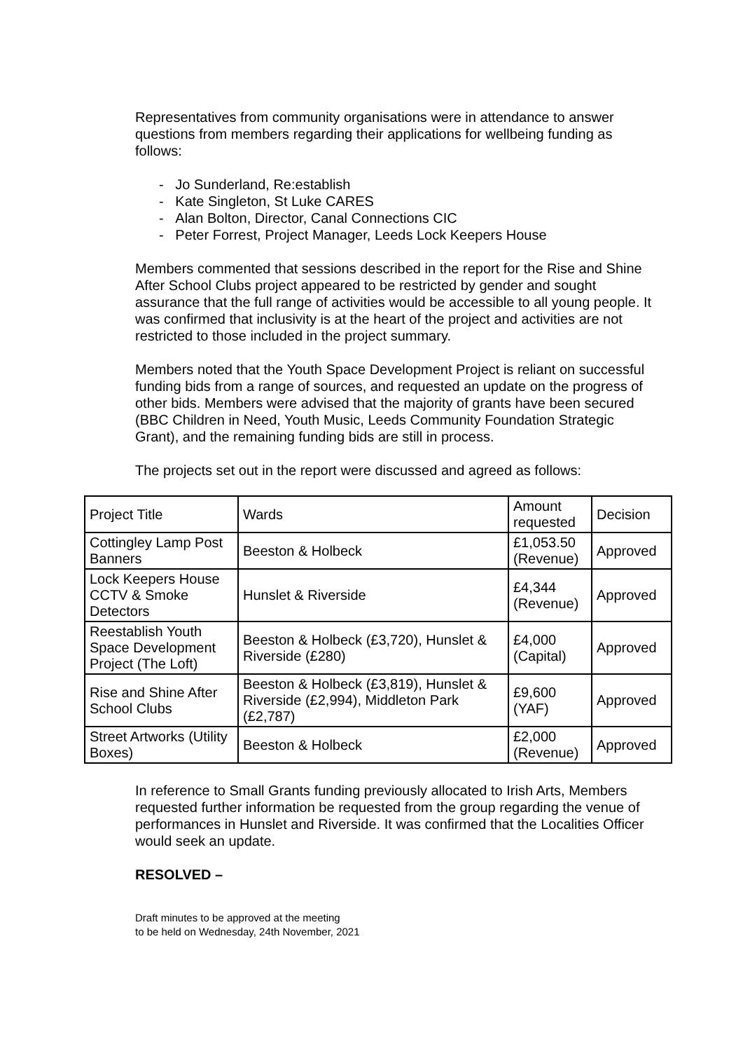Representatives from community organisations were in attendance to answer questions from members regarding their applications for wellbeing funding as follows:
- Jo Sunderland, Re:establish
- Kate Singleton, St Luke CARES
- Alan Bolton, Director, Canal Connections CIC
- Peter Forrest, Project Manager, Leeds Lock Keepers House
Members commented that sessions described in the report for the Rise and Shine After School Clubs project appeared to be restricted by gender and sought assurance that the full range of activities would be accessible to all young people. It was confirmed that inclusivity is at the heart of the project and activities are not restricted to those included in the project summary.
Members noted that the Youth Space Development Project is reliant on successful funding bids from a range of sources, and requested an update on the progress of other bids. Members were advised that the majority of grants have been secured (BBC Children in Need, Youth Music, Leeds Community Foundation Strategic Grant), and the remaining funding bids are still in process.
The projects set out in the report were discussed and agreed as follows:
| Project Title | Wards | Amount requested | Decision |
| Cottingley Lamp Post Banners | Beeston & Holbeck | £1,053.50 (Revenue) | Approved |
| Lock Keepers House CCTV & Smoke Detectors | Hunslet & Riverside | £4,344 (Revenue) | Approved |
| Reestablish Youth Space Development Project (The Loft) | Beeston & Holbeck (£3,720), Hunslet & Riverside (£280) | £4,000 (Capital) | Approved |
| Rise and Shine After School Clubs | Beeston & Holbeck (£3,819), Hunslet & Riverside (£2,994), Middleton Park (£2,787) | £9,600 (YAF) | Approved |
| Street Artworks (Utility Boxes) | Beeston & Holbeck | £2,000 (Revenue) | Approved |
In reference to Small Grants funding previously allocated to Irish Arts, Members requested further information be requested from the group regarding the venue of performances in Hunslet and Riverside. It was confirmed that the Localities Officer would seek an update.
RESOLVED –
Draft minutes to be approved at the meeting
to be held on Wednesday, 24th November, 2021